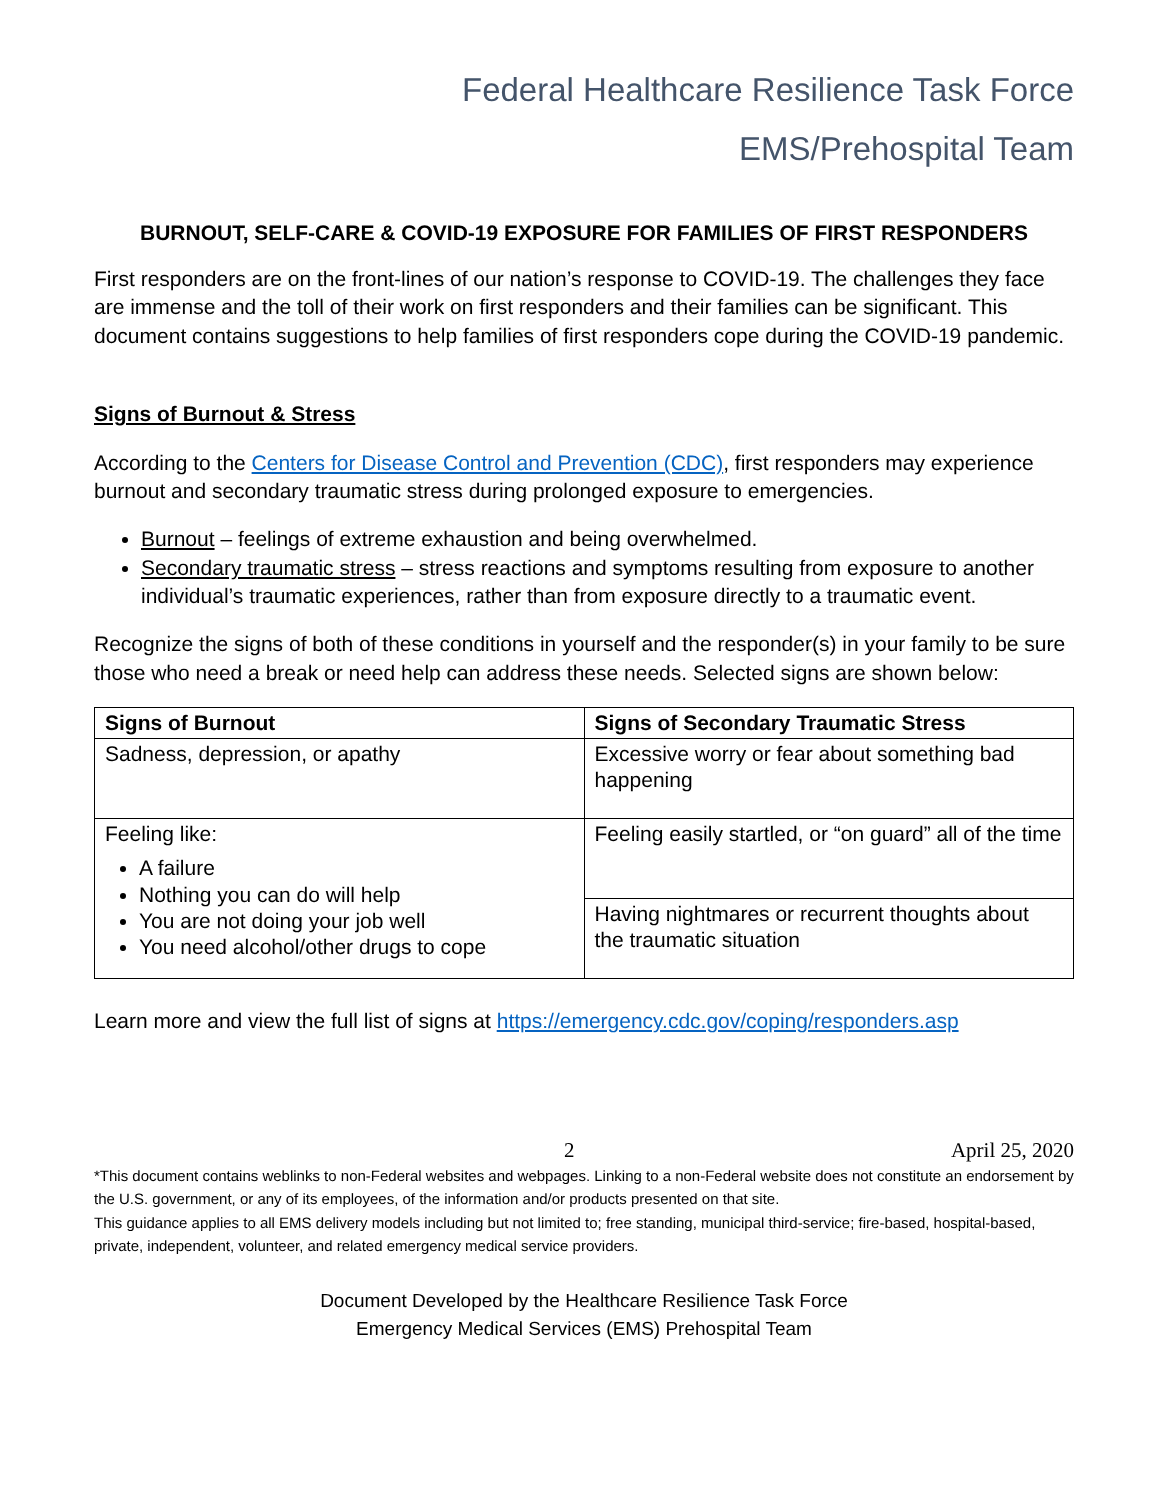Federal Healthcare Resilience Task Force
EMS/Prehospital Team
BURNOUT, SELF-CARE & COVID-19 EXPOSURE FOR FAMILIES OF FIRST RESPONDERS
First responders are on the front-lines of our nation’s response to COVID-19. The challenges they face are immense and the toll of their work on first responders and their families can be significant. This document contains suggestions to help families of first responders cope during the COVID-19 pandemic.
Signs of Burnout & Stress
According to the Centers for Disease Control and Prevention (CDC), first responders may experience burnout and secondary traumatic stress during prolonged exposure to emergencies.
Burnout – feelings of extreme exhaustion and being overwhelmed.
Secondary traumatic stress – stress reactions and symptoms resulting from exposure to another individual’s traumatic experiences, rather than from exposure directly to a traumatic event.
Recognize the signs of both of these conditions in yourself and the responder(s) in your family to be sure those who need a break or need help can address these needs. Selected signs are shown below:
| Signs of Burnout | Signs of Secondary Traumatic Stress |
| --- | --- |
| Sadness, depression, or apathy | Excessive worry or fear about something bad happening |
| Feeling like: A failure Nothing you can do will help You are not doing your job well You need alcohol/other drugs to cope | Feeling easily startled, or “on guard” all of the time |
| | Having nightmares or recurrent thoughts about the traumatic situation |
Learn more and view the full list of signs at https://emergency.cdc.gov/coping/responders.asp
2 April 25, 2020
*This document contains weblinks to non-Federal websites and webpages. Linking to a non-Federal website does not constitute an endorsement by the U.S. government, or any of its employees, of the information and/or products presented on that site.
This guidance applies to all EMS delivery models including but not limited to; free standing, municipal third-service; fire-based, hospital-based, private, independent, volunteer, and related emergency medical service providers.
Document Developed by the Healthcare Resilience Task Force
Emergency Medical Services (EMS) Prehospital Team